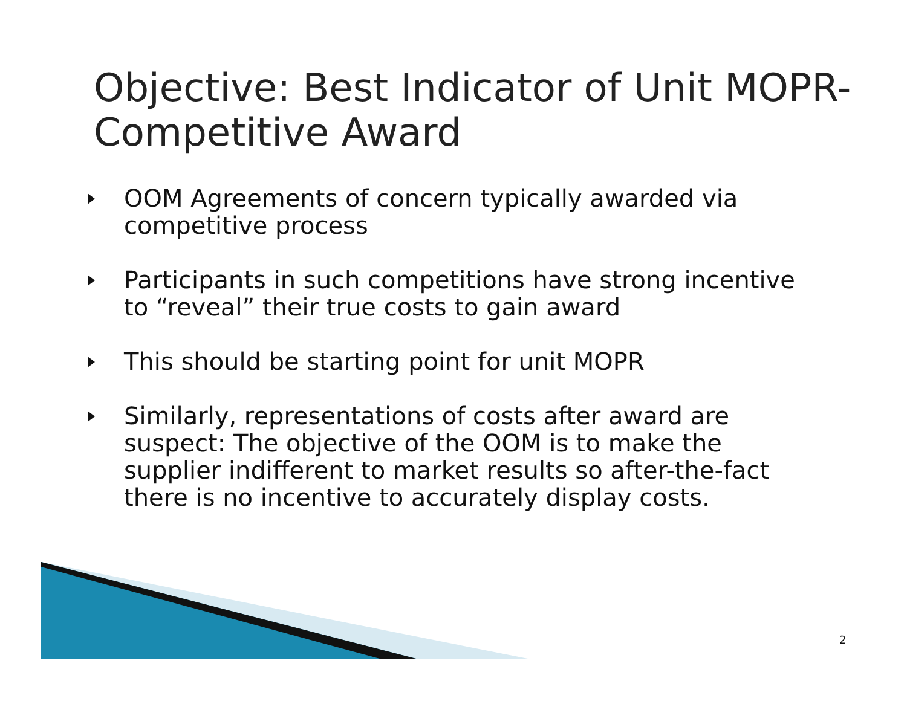Objective: Best Indicator of Unit MOPR-Competitive Award
OOM Agreements of concern typically awarded via competitive process
Participants in such competitions have strong incentive to “reveal” their true costs to gain award
This should be starting point for unit MOPR
Similarly, representations of costs after award are suspect: The objective of the OOM is to make the supplier indifferent to market results so after-the-fact there is no incentive to accurately display costs.
2